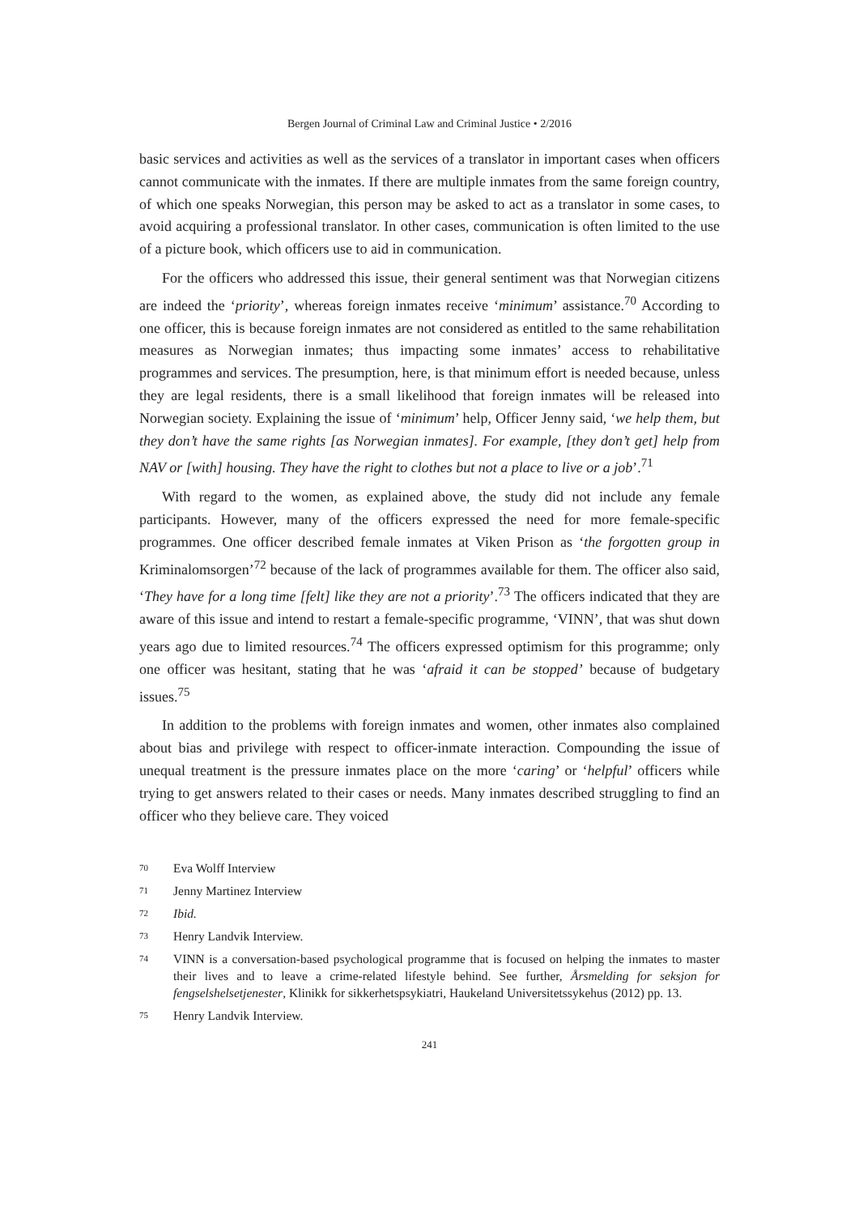Bergen Journal of Criminal Law and Criminal Justice • 2/2016
basic services and activities as well as the services of a translator in important cases when officers cannot communicate with the inmates. If there are multiple inmates from the same foreign country, of which one speaks Norwegian, this person may be asked to act as a translator in some cases, to avoid acquiring a professional translator. In other cases, communication is often limited to the use of a picture book, which officers use to aid in communication.
For the officers who addressed this issue, their general sentiment was that Norwegian citizens are indeed the ‘priority’, whereas foreign inmates receive ‘minimum’ assistance.<sup>70</sup> According to one officer, this is because foreign inmates are not considered as entitled to the same rehabilitation measures as Norwegian inmates; thus impacting some inmates’ access to rehabilitative programmes and services. The presumption, here, is that minimum effort is needed because, unless they are legal residents, there is a small likelihood that foreign inmates will be released into Norwegian society. Explaining the issue of ‘minimum’ help, Officer Jenny said, ‘we help them, but they don’t have the same rights [as Norwegian inmates]. For example, [they don’t get] help from NAV or [with] housing. They have the right to clothes but not a place to live or a job’.<sup>71</sup>
With regard to the women, as explained above, the study did not include any female participants. However, many of the officers expressed the need for more female-specific programmes. One officer described female inmates at Viken Prison as ‘the forgotten group in Kriminalomsorgen’<sup>72</sup> because of the lack of programmes available for them. The officer also said, ‘They have for a long time [felt] like they are not a priority’.<sup>73</sup> The officers indicated that they are aware of this issue and intend to restart a female-specific programme, ‘VINN’, that was shut down years ago due to limited resources.<sup>74</sup> The officers expressed optimism for this programme; only one officer was hesitant, stating that he was ‘afraid it can be stopped’ because of budgetary issues.<sup>75</sup>
In addition to the problems with foreign inmates and women, other inmates also complained about bias and privilege with respect to officer-inmate interaction. Compounding the issue of unequal treatment is the pressure inmates place on the more ‘caring’ or ‘helpful’ officers while trying to get answers related to their cases or needs. Many inmates described struggling to find an officer who they believe care. They voiced
70 Eva Wolff Interview
71 Jenny Martinez Interview
72 Ibid.
73 Henry Landvik Interview.
74 VINN is a conversation-based psychological programme that is focused on helping the inmates to master their lives and to leave a crime-related lifestyle behind. See further, Årsmelding for seksjon for fengselshelsetjenester, Klinikk for sikkerhetspsykiatri, Haukeland Universitetssykehus (2012) pp. 13.
75 Henry Landvik Interview.
241